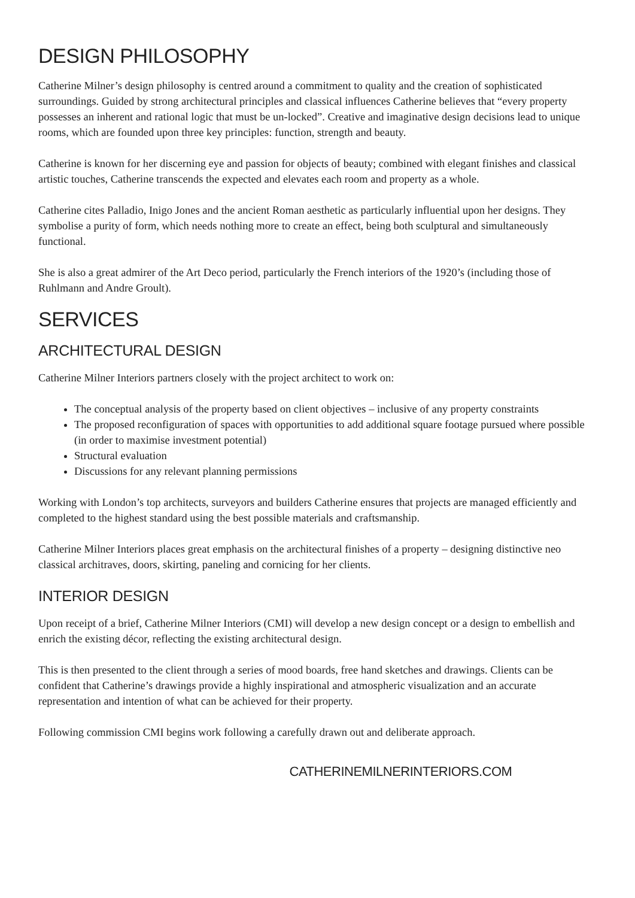DESIGN PHILOSOPHY
Catherine Milner’s design philosophy is centred around a commitment to quality and the creation of sophisticated surroundings. Guided by strong architectural principles and classical influences Catherine believes that “every property possesses an inherent and rational logic that must be un-locked”. Creative and imaginative design decisions lead to unique rooms, which are founded upon three key principles: function, strength and beauty.
Catherine is known for her discerning eye and passion for objects of beauty; combined with elegant finishes and classical artistic touches, Catherine transcends the expected and elevates each room and property as a whole.
Catherine cites Palladio, Inigo Jones and the ancient Roman aesthetic as particularly influential upon her designs. They symbolise a purity of form, which needs nothing more to create an effect, being both sculptural and simultaneously functional.
She is also a great admirer of the Art Deco period, particularly the French interiors of the 1920’s (including those of Ruhlmann and Andre Groult).
SERVICES
ARCHITECTURAL DESIGN
Catherine Milner Interiors partners closely with the project architect to work on:
The conceptual analysis of the property based on client objectives – inclusive of any property constraints
The proposed reconfiguration of spaces with opportunities to add additional square footage pursued where possible (in order to maximise investment potential)
Structural evaluation
Discussions for any relevant planning permissions
Working with London’s top architects, surveyors and builders Catherine ensures that projects are managed efficiently and completed to the highest standard using the best possible materials and craftsmanship.
Catherine Milner Interiors places great emphasis on the architectural finishes of a property – designing distinctive neo classical architraves, doors, skirting, paneling and cornicing for her clients.
INTERIOR DESIGN
Upon receipt of a brief, Catherine Milner Interiors (CMI) will develop a new design concept or a design to embellish and enrich the existing décor, reflecting the existing architectural design.
This is then presented to the client through a series of mood boards, free hand sketches and drawings. Clients can be confident that Catherine’s drawings provide a highly inspirational and atmospheric visualization and an accurate representation and intention of what can be achieved for their property.
Following commission CMI begins work following a carefully drawn out and deliberate approach.
CATHERINEMILNERINTERIORS.COM